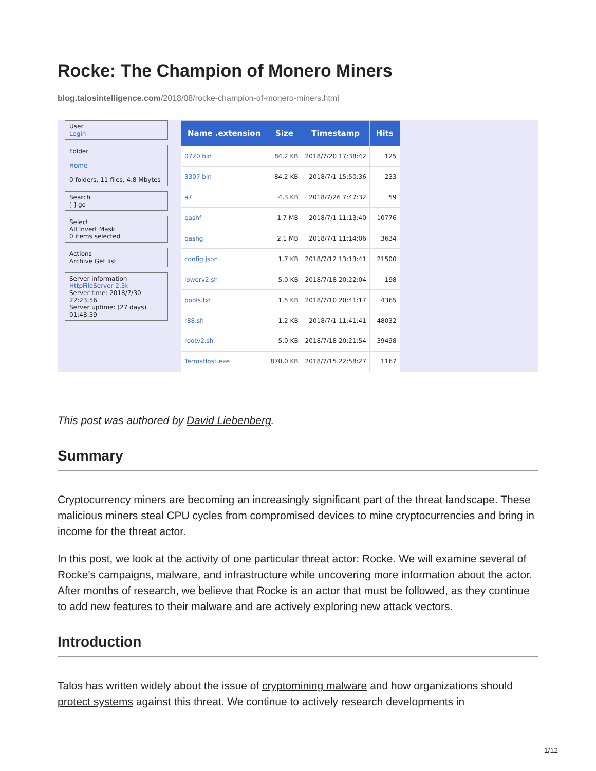Rocke: The Champion of Monero Miners
blog.talosintelligence.com/2018/08/rocke-champion-of-monero-miners.html
User
Login
Folder
Home
0 folders, 11 files, 4.8 Mbytes
Search
[ ] go
Select
All Invert Mask
0 items selected
Actions
Archive Get list
Server information
HttpFileServer 2.3k
Server time: 2018/7/30 22:23:56
Server uptime: (27 days) 01:48:39
| Name .extension | Size | Timestamp | Hits |
| --- | --- | --- | --- |
| 0720.bin | 84.2 KB | 2018/7/20 17:38:42 | 125 |
| 3307.bin | 84.2 KB | 2018/7/1 15:50:36 | 233 |
| a7 | 4.3 KB | 2018/7/26 7:47:32 | 59 |
| bashf | 1.7 MB | 2018/7/1 11:13:40 | 10776 |
| bashg | 2.1 MB | 2018/7/1 11:14:06 | 3634 |
| config.json | 1.7 KB | 2018/7/12 13:13:41 | 21500 |
| lowerv2.sh | 5.0 KB | 2018/7/18 20:22:04 | 198 |
| pools.txt | 1.5 KB | 2018/7/10 20:41:17 | 4365 |
| r88.sh | 1.2 KB | 2018/7/1 11:41:41 | 48032 |
| rootv2.sh | 5.0 KB | 2018/7/18 20:21:54 | 39498 |
| TermsHost.exe | 870.0 KB | 2018/7/15 22:58:27 | 1167 |
This post was authored by David Liebenberg.
Summary
Cryptocurrency miners are becoming an increasingly significant part of the threat landscape. These malicious miners steal CPU cycles from compromised devices to mine cryptocurrencies and bring in income for the threat actor.
In this post, we look at the activity of one particular threat actor: Rocke. We will examine several of Rocke's campaigns, malware, and infrastructure while uncovering more information about the actor. After months of research, we believe that Rocke is an actor that must be followed, as they continue to add new features to their malware and are actively exploring new attack vectors.
Introduction
Talos has written widely about the issue of cryptomining malware and how organizations should protect systems against this threat. We continue to actively research developments in
1/12